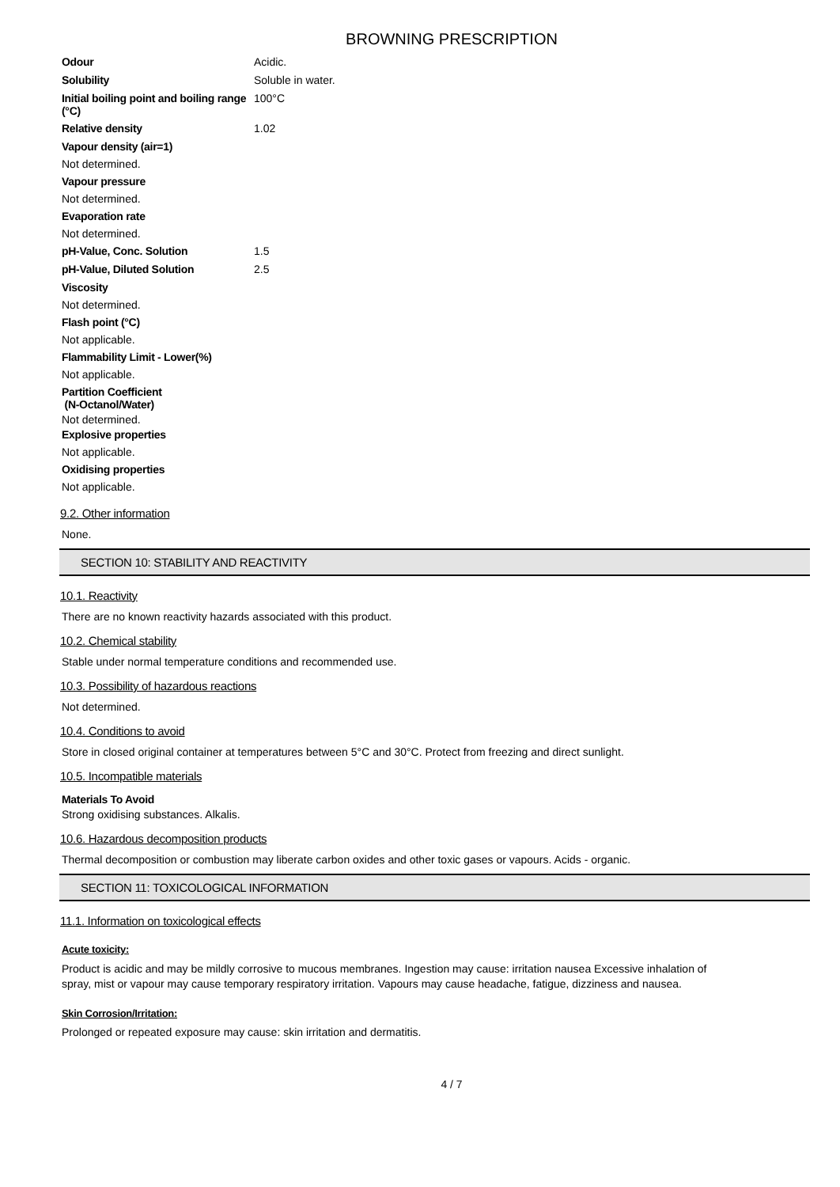BROWNING PRESCRIPTION
| Odour | Acidic. |
| Solubility | Soluble in water. |
| Initial boiling point and boiling range (°C) | 100°C |
| Relative density | 1.02 |
Vapour density (air=1)
Not determined.
Vapour pressure
Not determined.
Evaporation rate
Not determined.
| pH-Value, Conc. Solution | 1.5 |
| pH-Value, Diluted Solution | 2.5 |
Viscosity
Not determined.
Flash point (°C)
Not applicable.
Flammability Limit - Lower(%)
Not applicable.
Partition Coefficient
(N-Octanol/Water)
Not determined.
Explosive properties
Not applicable.
Oxidising properties
Not applicable.
9.2. Other information
None.
SECTION 10: STABILITY AND REACTIVITY
10.1. Reactivity
There are no known reactivity hazards associated with this product.
10.2. Chemical stability
Stable under normal temperature conditions and recommended use.
10.3. Possibility of hazardous reactions
Not determined.
10.4. Conditions to avoid
Store in closed original container at temperatures between 5°C and 30°C. Protect from freezing and direct sunlight.
10.5. Incompatible materials
Materials To Avoid
Strong oxidising substances. Alkalis.
10.6. Hazardous decomposition products
Thermal decomposition or combustion may liberate carbon oxides and other toxic gases or vapours. Acids - organic.
SECTION 11: TOXICOLOGICAL INFORMATION
11.1. Information on toxicological effects
Acute toxicity:
Product is acidic and may be mildly corrosive to mucous membranes. Ingestion may cause: irritation nausea Excessive inhalation of
spray, mist or vapour may cause temporary respiratory irritation. Vapours may cause headache, fatigue, dizziness and nausea.
Skin Corrosion/Irritation:
Prolonged or repeated exposure may cause: skin irritation and dermatitis.
4 / 7